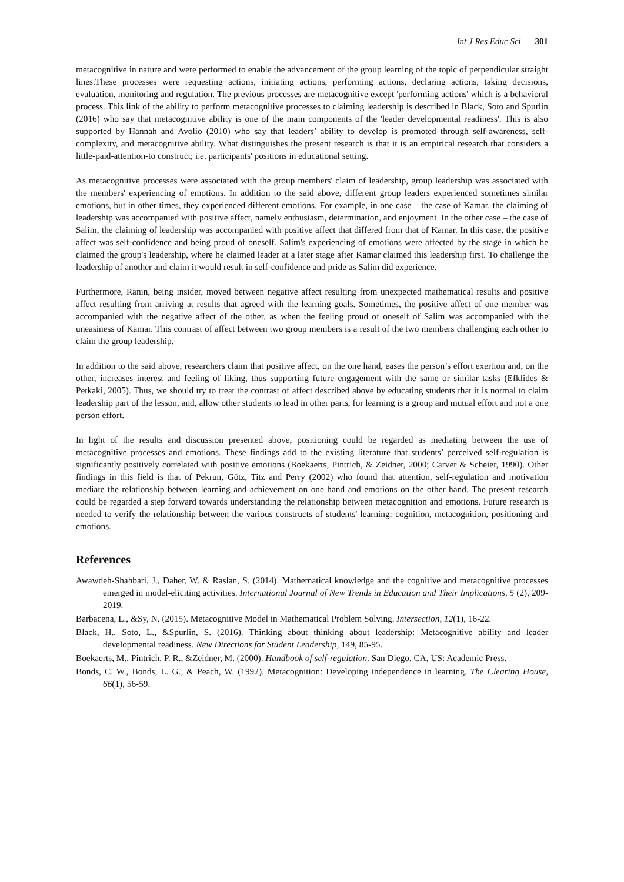Int J Res Educ Sci 301
metacognitive in nature and were performed to enable the advancement of the group learning of the topic of perpendicular straight lines.These processes were requesting actions, initiating actions, performing actions, declaring actions, taking decisions, evaluation, monitoring and regulation. The previous processes are metacognitive except 'performing actions' which is a behavioral process. This link of the ability to perform metacognitive processes to claiming leadership is described in Black, Soto and Spurlin (2016) who say that metacognitive ability is one of the main components of the 'leader developmental readiness'. This is also supported by Hannah and Avolio (2010) who say that leaders’ ability to develop is promoted through self-awareness, self-complexity, and metacognitive ability. What distinguishes the present research is that it is an empirical research that considers a little-paid-attention-to construct; i.e. participants' positions in educational setting.
As metacognitive processes were associated with the group members' claim of leadership, group leadership was associated with the members' experiencing of emotions. In addition to the said above, different group leaders experienced sometimes similar emotions, but in other times, they experienced different emotions. For example, in one case – the case of Kamar, the claiming of leadership was accompanied with positive affect, namely enthusiasm, determination, and enjoyment. In the other case – the case of Salim, the claiming of leadership was accompanied with positive affect that differed from that of Kamar. In this case, the positive affect was self-confidence and being proud of oneself. Salim's experiencing of emotions were affected by the stage in which he claimed the group's leadership, where he claimed leader at a later stage after Kamar claimed this leadership first. To challenge the leadership of another and claim it would result in self-confidence and pride as Salim did experience.
Furthermore, Ranin, being insider, moved between negative affect resulting from unexpected mathematical results and positive affect resulting from arriving at results that agreed with the learning goals. Sometimes, the positive affect of one member was accompanied with the negative affect of the other, as when the feeling proud of oneself of Salim was accompanied with the uneasiness of Kamar. This contrast of affect between two group members is a result of the two members challenging each other to claim the group leadership.
In addition to the said above, researchers claim that positive affect, on the one hand, eases the person’s effort exertion and, on the other, increases interest and feeling of liking, thus supporting future engagement with the same or similar tasks (Efklides & Petkaki, 2005). Thus, we should try to treat the contrast of affect described above by educating students that it is normal to claim leadership part of the lesson, and, allow other students to lead in other parts, for learning is a group and mutual effort and not a one person effort.
In light of the results and discussion presented above, positioning could be regarded as mediating between the use of metacognitive processes and emotions. These findings add to the existing literature that students’ perceived self-regulation is significantly positively correlated with positive emotions (Boekaerts, Pintrich, & Zeidner, 2000; Carver & Scheier, 1990). Other findings in this field is that of Pekrun, Götz, Titz and Perry (2002) who found that attention, self-regulation and motivation mediate the relationship between learning and achievement on one hand and emotions on the other hand. The present research could be regarded a step forward towards understanding the relationship between metacognition and emotions. Future research is needed to verify the relationship between the various constructs of students' learning: cognition, metacognition, positioning and emotions.
References
Awawdeh-Shahbari, J., Daher, W. & Raslan, S. (2014). Mathematical knowledge and the cognitive and metacognitive processes emerged in model-eliciting activities. International Journal of New Trends in Education and Their Implications, 5 (2), 209-2019.
Barbacena, L., &Sy, N. (2015). Metacognitive Model in Mathematical Problem Solving. Intersection, 12(1), 16-22.
Black, H., Soto, L., &Spurlin, S. (2016). Thinking about thinking about leadership: Metacognitive ability and leader developmental readiness. New Directions for Student Leadership, 149, 85-95.
Boekaerts, M., Pintrich, P. R., &Zeidner, M. (2000). Handbook of self-regulation. San Diego, CA, US: Academic Press.
Bonds, C. W., Bonds, L. G., & Peach, W. (1992). Metacognition: Developing independence in learning. The Clearing House, 66(1), 56-59.